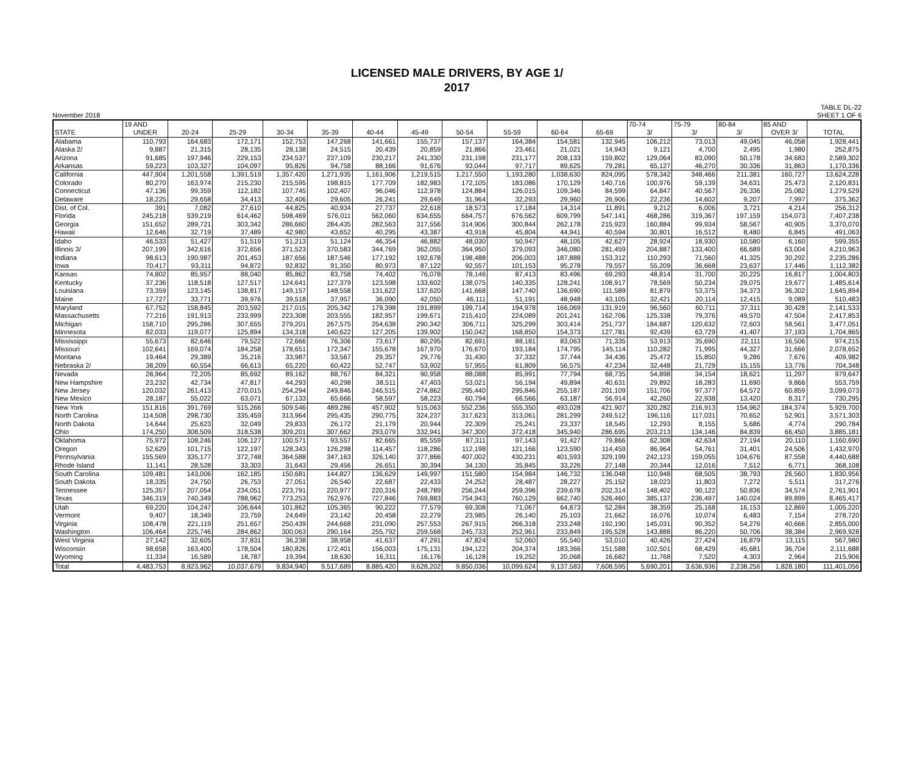LICENSED MALE DRIVERS, BY AGE 1/
2017
November 2018 TABLE DL-22
SHEET 1 OF 6
| | 19 AND | | | | | | | | | | | 70-74 | 75-79 | 80-84 | 85 AND | |
| --- | --- | --- | --- | --- | --- | --- | --- | --- | --- | --- | --- | --- | --- | --- | --- | --- |
| STATE | UNDER | 20-24 | 25-29 | 30-34 | 35-39 | 40-44 | 45-49 | 50-54 | 55-59 | 60-64 | 65-69 | 3/ | 3/ | 3/ | OVER 3/ | TOTAL |
| Alabama | 110,793 | 164,683 | 172,171 | 152,753 | 147,268 | 141,661 | 155,737 | 157,137 | 164,384 | 154,581 | 132,945 | 106,212 | 73,013 | 49,045 | 46,058 | 1,928,441 |
| Alaska 2/ | 9,887 | 21,315 | 28,135 | 28,138 | 24,515 | 20,439 | 20,859 | 21,866 | 23,461 | 21,021 | 14,943 | 9,121 | 4,700 | 2,495 | 1,980 | 252,875 |
| Arizona | 91,685 | 197,946 | 229,153 | 234,537 | 237,109 | 230,217 | 241,330 | 231,198 | 231,177 | 208,133 | 159,802 | 129,064 | 83,090 | 50,178 | 34,683 | 2,589,302 |
| Arkansas | 59,223 | 103,327 | 104,097 | 95,826 | 94,758 | 88,166 | 91,676 | 93,044 | 97,717 | 89,625 | 79,281 | 65,127 | 46,270 | 30,336 | 31,863 | 1,170,336 |
| California | 447,904 | 1,201,558 | 1,391,519 | 1,357,420 | 1,271,935 | 1,161,906 | 1,219,515 | 1,217,550 | 1,193,280 | 1,038,630 | 824,095 | 578,342 | 348,466 | 211,381 | 160,727 | 13,624,228 |
| Colorado | 80,270 | 163,974 | 215,230 | 215,595 | 198,815 | 177,709 | 182,983 | 172,105 | 183,086 | 170,129 | 140,716 | 100,976 | 59,139 | 34,631 | 25,473 | 2,120,831 |
| Connecticut | 47,136 | 99,359 | 112,182 | 107,745 | 102,407 | 96,046 | 112,978 | 124,884 | 126,015 | 109,346 | 84,599 | 64,847 | 40,567 | 26,336 | 25,082 | 1,279,529 |
| Delaware | 18,225 | 29,658 | 34,413 | 32,406 | 29,605 | 26,241 | 29,649 | 31,964 | 32,293 | 29,960 | 26,906 | 22,236 | 14,602 | 9,207 | 7,997 | 375,362 |
| Dist. of Col. | 391 | 7,082 | 27,610 | 44,825 | 40,934 | 27,737 | 22,618 | 18,573 | 17,184 | 14,314 | 11,891 | 9,212 | 6,006 | 3,721 | 4,214 | 256,312 |
| Florida | 245,218 | 539,219 | 614,462 | 598,469 | 576,011 | 562,060 | 634,655 | 664,757 | 676,562 | 609,799 | 547,141 | 468,286 | 319,367 | 197,159 | 154,073 | 7,407,238 |
| Georgia | 151,652 | 289,721 | 303,342 | 286,660 | 284,435 | 282,563 | 317,556 | 314,906 | 300,844 | 262,178 | 215,923 | 160,884 | 99,934 | 58,567 | 40,905 | 3,370,070 |
| Hawaii | 12,646 | 32,719 | 37,489 | 42,980 | 43,652 | 40,295 | 43,387 | 43,918 | 45,804 | 44,941 | 40,594 | 30,801 | 16,512 | 8,480 | 6,845 | 491,063 |
| Idaho | 46,533 | 51,427 | 51,519 | 51,213 | 51,124 | 46,354 | 46,882 | 48,030 | 50,947 | 48,105 | 42,627 | 28,924 | 18,930 | 10,580 | 6,160 | 599,355 |
| Illinois 3/ | 207,199 | 342,616 | 372,656 | 371,523 | 370,583 | 344,769 | 362,055 | 364,950 | 379,093 | 346,080 | 281,459 | 204,887 | 133,400 | 66,689 | 63,004 | 4,210,963 |
| Indiana | 98,613 | 190,987 | 201,453 | 187,656 | 187,546 | 177,192 | 192,678 | 198,488 | 206,003 | 187,888 | 153,312 | 110,293 | 71,560 | 41,325 | 30,292 | 2,235,286 |
| Iowa | 70,417 | 93,311 | 94,872 | 92,832 | 91,350 | 80,973 | 87,122 | 92,557 | 101,153 | 95,278 | 79,557 | 55,209 | 36,668 | 23,637 | 17,446 | 1,112,382 |
| Kansas | 74,802 | 85,957 | 88,040 | 85,862 | 83,758 | 74,402 | 76,078 | 78,146 | 87,413 | 83,496 | 69,293 | 48,814 | 31,700 | 20,225 | 16,817 | 1,004,803 |
| Kentucky | 37,236 | 118,518 | 127,517 | 124,641 | 127,379 | 123,598 | 133,602 | 138,075 | 140,335 | 128,241 | 108,917 | 78,569 | 50,234 | 29,075 | 19,677 | 1,485,614 |
| Louisiana | 73,359 | 123,145 | 138,817 | 149,157 | 148,558 | 131,622 | 137,620 | 141,668 | 147,740 | 136,690 | 111,589 | 81,879 | 53,375 | 34,373 | 36,302 | 1,645,894 |
| Maine | 17,727 | 33,771 | 39,976 | 39,518 | 37,957 | 36,090 | 42,050 | 46,111 | 51,191 | 48,948 | 43,105 | 32,421 | 20,114 | 12,415 | 9,089 | 510,483 |
| Maryland | 67,752 | 158,845 | 203,592 | 217,015 | 205,342 | 179,398 | 191,899 | 199,714 | 194,978 | 166,069 | 131,919 | 96,560 | 60,711 | 37,311 | 30,428 | 2,141,533 |
| Massachusetts | 77,216 | 191,913 | 233,999 | 223,308 | 203,555 | 182,957 | 199,671 | 215,410 | 224,089 | 201,241 | 162,706 | 125,338 | 79,376 | 49,570 | 47,504 | 2,417,853 |
| Michigan | 158,710 | 295,286 | 307,655 | 279,201 | 267,575 | 254,638 | 290,342 | 306,711 | 325,299 | 303,414 | 251,737 | 184,687 | 120,632 | 72,603 | 58,561 | 3,477,051 |
| Minnesota | 82,033 | 119,077 | 125,894 | 134,318 | 140,622 | 127,205 | 139,902 | 150,042 | 168,850 | 154,373 | 127,781 | 92,439 | 63,729 | 41,407 | 37,193 | 1,704,865 |
| Mississippi | 55,673 | 82,646 | 79,522 | 72,666 | 76,306 | 73,617 | 80,295 | 82,691 | 88,181 | 83,063 | 71,335 | 53,913 | 35,690 | 22,111 | 16,506 | 974,215 |
| Missouri | 102,641 | 169,074 | 184,258 | 178,651 | 172,347 | 155,678 | 167,970 | 176,670 | 193,184 | 174,795 | 145,114 | 110,282 | 71,995 | 44,327 | 31,666 | 2,078,652 |
| Montana | 19,464 | 29,389 | 35,216 | 33,987 | 33,567 | 29,357 | 29,776 | 31,430 | 37,332 | 37,744 | 34,436 | 25,472 | 15,850 | 9,286 | 7,676 | 409,982 |
| Nebraska 2/ | 38,209 | 60,554 | 66,613 | 65,220 | 60,422 | 52,747 | 53,902 | 57,955 | 61,809 | 56,575 | 47,234 | 32,448 | 21,729 | 15,155 | 13,776 | 704,348 |
| Nevada | 28,964 | 72,205 | 85,692 | 89,162 | 88,767 | 84,321 | 90,958 | 88,088 | 85,991 | 77,794 | 68,735 | 54,898 | 34,154 | 18,621 | 11,297 | 979,647 |
| New Hampshire | 23,232 | 42,734 | 47,817 | 44,293 | 40,298 | 38,511 | 47,403 | 53,021 | 56,194 | 49,894 | 40,631 | 29,892 | 18,283 | 11,690 | 9,866 | 553,759 |
| New Jersey | 120,032 | 261,413 | 270,015 | 254,294 | 249,846 | 246,515 | 274,862 | 295,440 | 295,846 | 255,187 | 201,109 | 151,706 | 97,377 | 64,572 | 60,859 | 3,099,073 |
| New Mexico | 28,187 | 55,022 | 63,071 | 67,133 | 65,666 | 58,597 | 58,223 | 60,794 | 66,566 | 63,187 | 56,914 | 42,260 | 22,938 | 13,420 | 8,317 | 730,295 |
| New York | 151,816 | 391,769 | 515,266 | 509,546 | 489,286 | 457,902 | 515,063 | 552,236 | 555,350 | 493,028 | 421,907 | 320,282 | 216,913 | 154,962 | 184,374 | 5,929,700 |
| North Carolina | 114,508 | 298,730 | 335,459 | 313,964 | 295,435 | 290,775 | 324,237 | 317,623 | 313,061 | 281,299 | 249,512 | 196,116 | 117,031 | 70,652 | 52,901 | 3,571,303 |
| North Dakota | 14,644 | 25,623 | 32,049 | 29,833 | 26,172 | 21,179 | 20,944 | 22,309 | 25,241 | 23,337 | 18,545 | 12,293 | 8,155 | 5,686 | 4,774 | 290,784 |
| Ohio | 174,250 | 308,509 | 318,538 | 309,201 | 307,662 | 293,079 | 332,941 | 347,300 | 372,418 | 345,940 | 286,695 | 203,213 | 134,146 | 84,839 | 66,450 | 3,885,181 |
| Oklahoma | 75,972 | 108,246 | 106,127 | 100,571 | 93,557 | 82,665 | 85,559 | 87,311 | 97,143 | 91,427 | 79,866 | 62,308 | 42,634 | 27,194 | 20,110 | 1,160,690 |
| Oregon | 52,629 | 101,715 | 122,197 | 128,343 | 126,298 | 114,457 | 118,286 | 112,198 | 121,166 | 123,590 | 114,459 | 86,964 | 54,761 | 31,401 | 24,506 | 1,432,970 |
| Pennsylvania | 155,569 | 335,177 | 372,748 | 364,588 | 347,163 | 326,140 | 377,866 | 407,002 | 430,231 | 401,593 | 329,199 | 242,123 | 159,055 | 104,676 | 87,558 | 4,440,688 |
| Rhode Island | 11,141 | 28,528 | 33,303 | 31,643 | 29,456 | 26,651 | 30,394 | 34,130 | 35,845 | 33,226 | 27,148 | 20,344 | 12,016 | 7,512 | 6,771 | 368,108 |
| South Carolina | 109,481 | 143,006 | 162,185 | 150,681 | 144,827 | 136,629 | 149,997 | 151,580 | 154,984 | 146,732 | 136,048 | 110,948 | 68,505 | 38,793 | 26,560 | 1,830,956 |
| South Dakota | 18,335 | 24,750 | 26,753 | 27,051 | 26,540 | 22,687 | 22,433 | 24,252 | 28,487 | 28,227 | 25,152 | 18,023 | 11,803 | 7,272 | 5,511 | 317,276 |
| Tennessee | 125,357 | 207,054 | 234,051 | 223,791 | 220,977 | 220,316 | 248,789 | 256,244 | 259,396 | 239,678 | 202,314 | 148,402 | 90,122 | 50,836 | 34,574 | 2,761,901 |
| Texas | 346,319 | 740,349 | 788,962 | 773,253 | 762,976 | 727,846 | 769,883 | 754,943 | 760,129 | 662,740 | 526,460 | 385,137 | 236,497 | 140,024 | 89,899 | 8,465,417 |
| Utah | 69,220 | 104,247 | 106,644 | 101,862 | 105,365 | 90,222 | 77,579 | 69,308 | 71,067 | 64,873 | 52,284 | 38,359 | 25,168 | 16,153 | 12,869 | 1,005,220 |
| Vermont | 9,407 | 18,349 | 23,759 | 24,649 | 23,142 | 20,458 | 22,279 | 23,985 | 26,140 | 25,103 | 21,662 | 16,076 | 10,074 | 6,483 | 7,154 | 278,720 |
| Virginia | 108,478 | 221,119 | 251,657 | 250,439 | 244,668 | 231,090 | 257,553 | 267,915 | 266,318 | 233,248 | 192,190 | 145,031 | 90,352 | 54,276 | 40,666 | 2,855,000 |
| Washington | 106,464 | 225,746 | 284,862 | 300,063 | 290,164 | 255,792 | 259,568 | 245,733 | 252,961 | 233,849 | 195,528 | 143,888 | 86,220 | 50,706 | 38,384 | 2,969,928 |
| West Virginia | 27,142 | 32,605 | 37,831 | 36,238 | 38,958 | 41,637 | 47,291 | 47,824 | 52,060 | 55,540 | 53,010 | 40,426 | 27,424 | 16,879 | 13,115 | 567,980 |
| Wisconsin | 98,658 | 163,400 | 178,504 | 180,826 | 172,401 | 156,003 | 175,131 | 194,122 | 204,374 | 183,366 | 151,588 | 102,501 | 68,429 | 45,681 | 36,704 | 2,111,688 |
| Wyoming | 11,334 | 16,589 | 18,787 | 19,394 | 18,630 | 16,311 | 16,176 | 16,128 | 19,252 | 20,068 | 16,682 | 11,768 | 7,520 | 4,303 | 2,964 | 215,906 |
| Total | 4,483,753 | 8,923,962 | 10,037,679 | 9,834,940 | 9,517,689 | 8,885,420 | 9,628,202 | 9,850,036 | 10,099,624 | 9,137,583 | 7,608,595 | 5,690,201 | 3,636,936 | 2,238,256 | 1,828,180 | 111,401,056 |